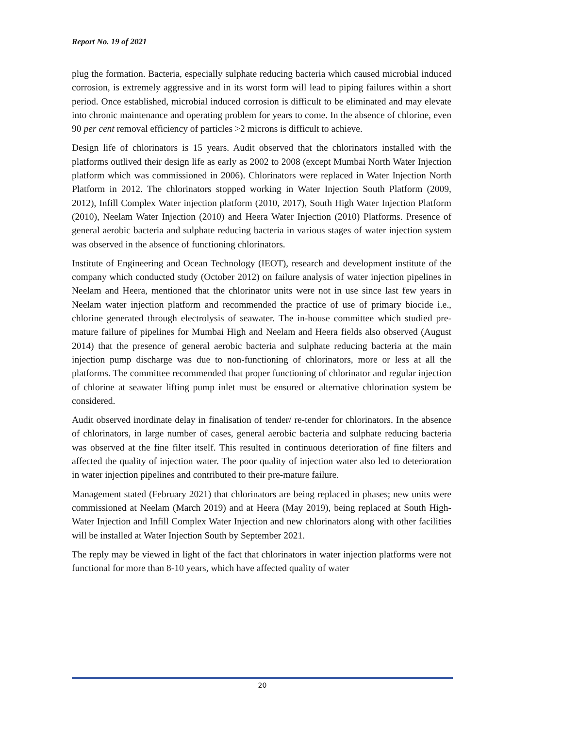Report No. 19 of 2021
plug the formation. Bacteria, especially sulphate reducing bacteria which caused microbial induced corrosion, is extremely aggressive and in its worst form will lead to piping failures within a short period. Once established, microbial induced corrosion is difficult to be eliminated and may elevate into chronic maintenance and operating problem for years to come. In the absence of chlorine, even 90 per cent removal efficiency of particles >2 microns is difficult to achieve.
Design life of chlorinators is 15 years. Audit observed that the chlorinators installed with the platforms outlived their design life as early as 2002 to 2008 (except Mumbai North Water Injection platform which was commissioned in 2006). Chlorinators were replaced in Water Injection North Platform in 2012. The chlorinators stopped working in Water Injection South Platform (2009, 2012), Infill Complex Water injection platform (2010, 2017), South High Water Injection Platform (2010), Neelam Water Injection (2010) and Heera Water Injection (2010) Platforms. Presence of general aerobic bacteria and sulphate reducing bacteria in various stages of water injection system was observed in the absence of functioning chlorinators.
Institute of Engineering and Ocean Technology (IEOT), research and development institute of the company which conducted study (October 2012) on failure analysis of water injection pipelines in Neelam and Heera, mentioned that the chlorinator units were not in use since last few years in Neelam water injection platform and recommended the practice of use of primary biocide i.e., chlorine generated through electrolysis of seawater. The in-house committee which studied pre-mature failure of pipelines for Mumbai High and Neelam and Heera fields also observed (August 2014) that the presence of general aerobic bacteria and sulphate reducing bacteria at the main injection pump discharge was due to non-functioning of chlorinators, more or less at all the platforms. The committee recommended that proper functioning of chlorinator and regular injection of chlorine at seawater lifting pump inlet must be ensured or alternative chlorination system be considered.
Audit observed inordinate delay in finalisation of tender/ re-tender for chlorinators. In the absence of chlorinators, in large number of cases, general aerobic bacteria and sulphate reducing bacteria was observed at the fine filter itself. This resulted in continuous deterioration of fine filters and affected the quality of injection water. The poor quality of injection water also led to deterioration in water injection pipelines and contributed to their pre-mature failure.
Management stated (February 2021) that chlorinators are being replaced in phases; new units were commissioned at Neelam (March 2019) and at Heera (May 2019), being replaced at South High-Water Injection and Infill Complex Water Injection and new chlorinators along with other facilities will be installed at Water Injection South by September 2021.
The reply may be viewed in light of the fact that chlorinators in water injection platforms were not functional for more than 8-10 years, which have affected quality of water
20